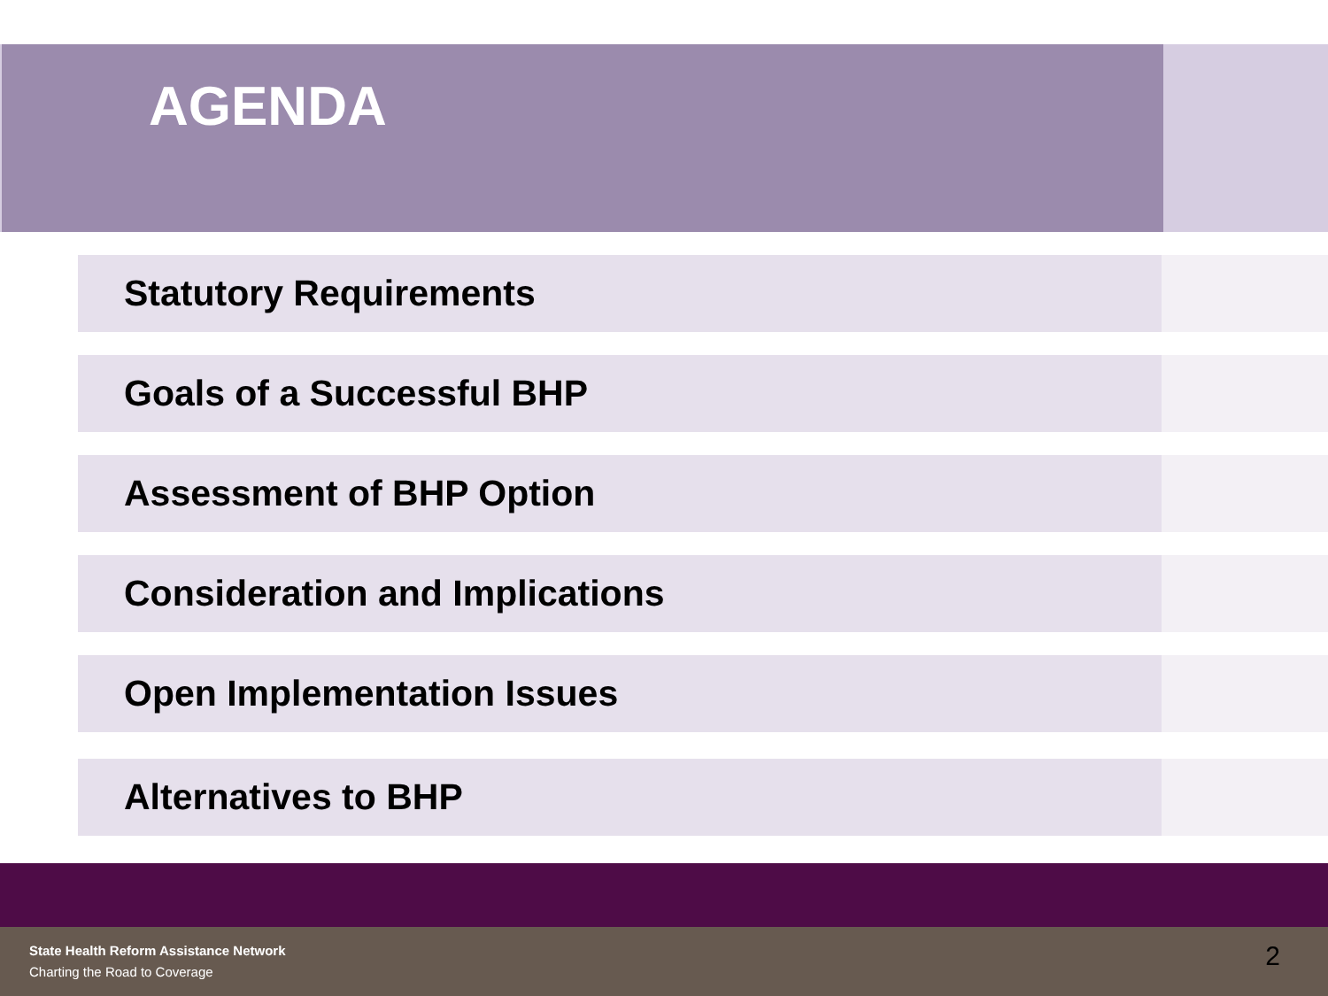AGENDA
Statutory Requirements
Goals of a Successful BHP
Assessment of BHP Option
Consideration and Implications
Open Implementation Issues
Alternatives to BHP
State Health Reform Assistance Network
Charting the Road to Coverage 2